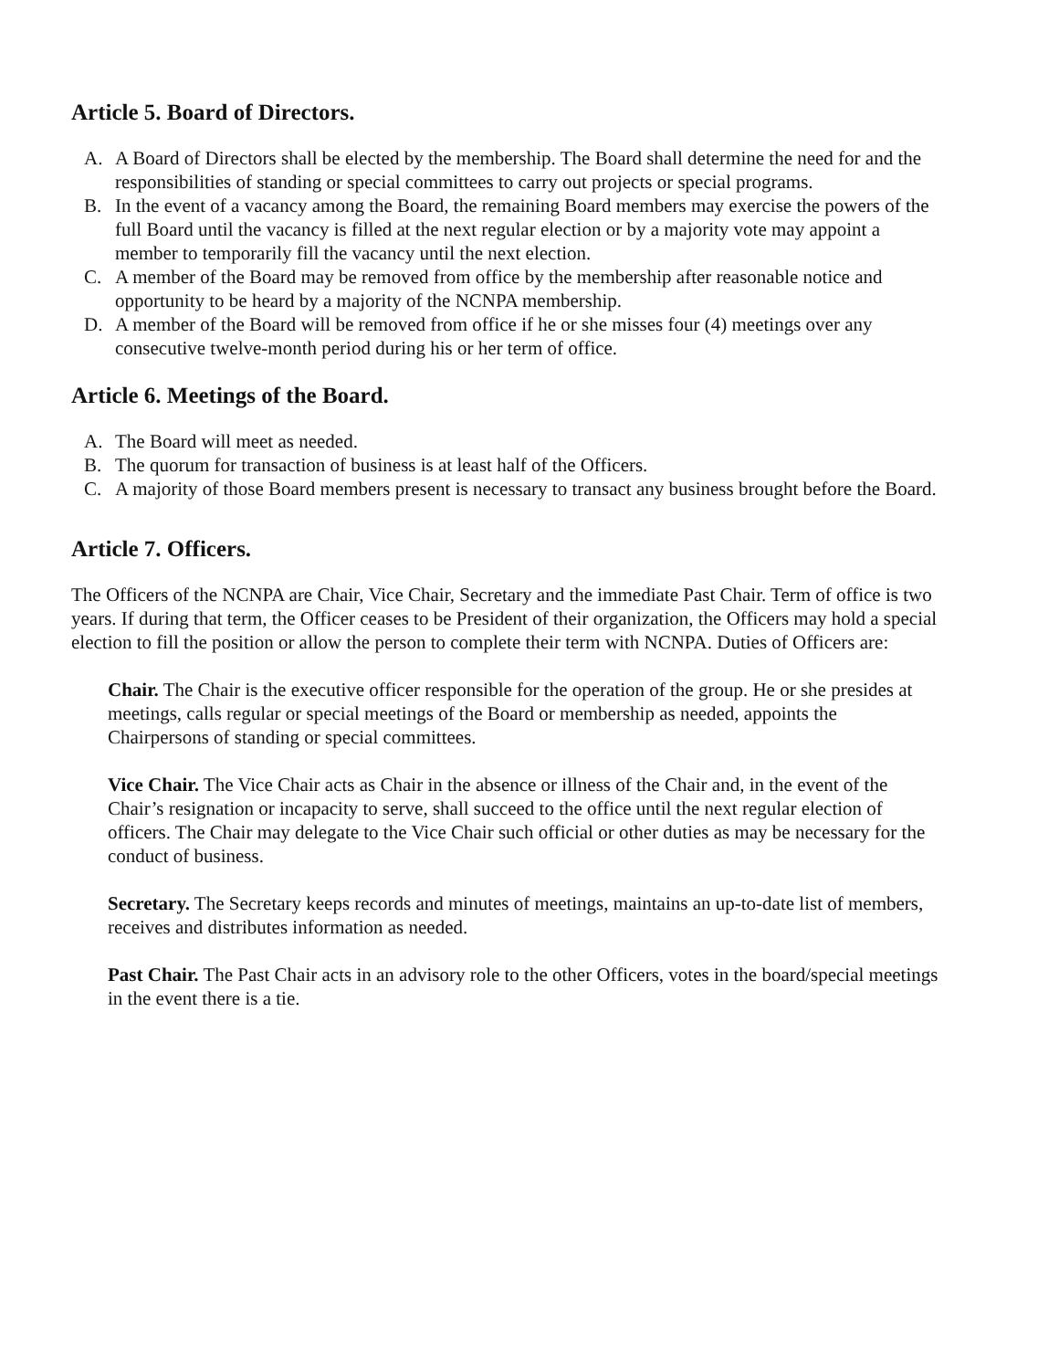Article 5. Board of Directors.
A. A Board of Directors shall be elected by the membership. The Board shall determine the need for and the responsibilities of standing or special committees to carry out projects or special programs.
B. In the event of a vacancy among the Board, the remaining Board members may exercise the powers of the full Board until the vacancy is filled at the next regular election or by a majority vote may appoint a member to temporarily fill the vacancy until the next election.
C. A member of the Board may be removed from office by the membership after reasonable notice and opportunity to be heard by a majority of the NCNPA membership.
D. A member of the Board will be removed from office if he or she misses four (4) meetings over any consecutive twelve-month period during his or her term of office.
Article 6. Meetings of the Board.
A. The Board will meet as needed.
B. The quorum for transaction of business is at least half of the Officers.
C. A majority of those Board members present is necessary to transact any business brought before the Board.
Article 7. Officers.
The Officers of the NCNPA are Chair, Vice Chair, Secretary and the immediate Past Chair. Term of office is two years. If during that term, the Officer ceases to be President of their organization, the Officers may hold a special election to fill the position or allow the person to complete their term with NCNPA. Duties of Officers are:
Chair. The Chair is the executive officer responsible for the operation of the group. He or she presides at meetings, calls regular or special meetings of the Board or membership as needed, appoints the Chairpersons of standing or special committees.
Vice Chair. The Vice Chair acts as Chair in the absence or illness of the Chair and, in the event of the Chair’s resignation or incapacity to serve, shall succeed to the office until the next regular election of officers. The Chair may delegate to the Vice Chair such official or other duties as may be necessary for the conduct of business.
Secretary. The Secretary keeps records and minutes of meetings, maintains an up-to-date list of members, receives and distributes information as needed.
Past Chair. The Past Chair acts in an advisory role to the other Officers, votes in the board/special meetings in the event there is a tie.